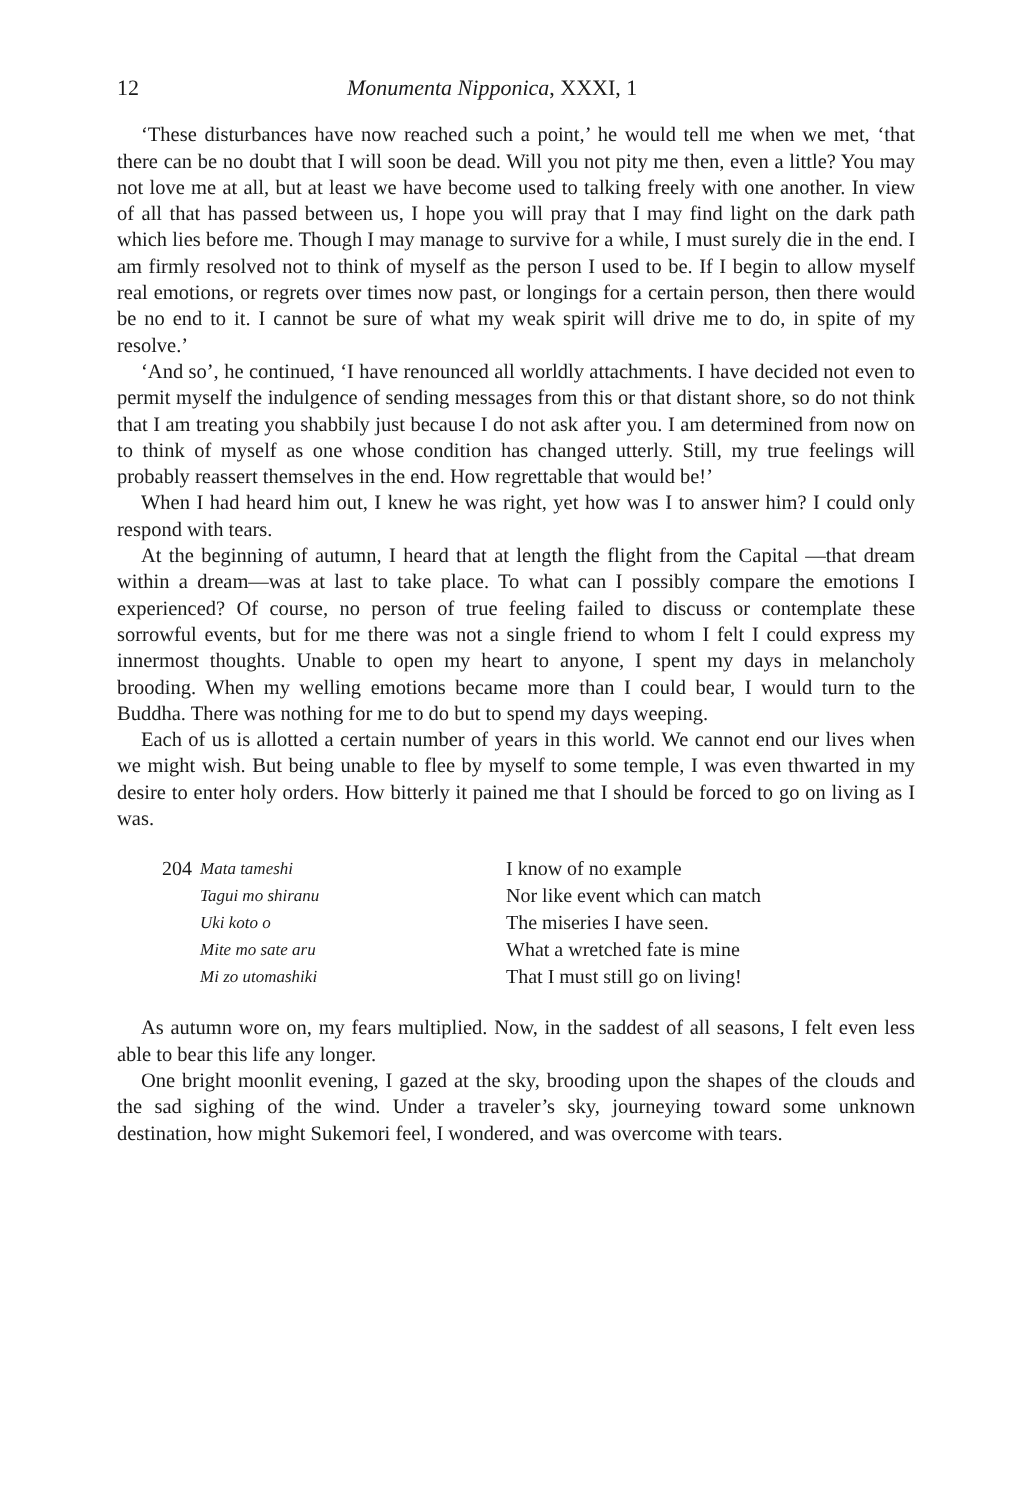12 Monumenta Nipponica, XXXI, 1
‘These disturbances have now reached such a point,’ he would tell me when we met, ‘that there can be no doubt that I will soon be dead. Will you not pity me then, even a little? You may not love me at all, but at least we have become used to talking freely with one another. In view of all that has passed between us, I hope you will pray that I may find light on the dark path which lies before me. Though I may manage to survive for a while, I must surely die in the end. I am firmly resolved not to think of myself as the person I used to be. If I begin to allow myself real emotions, or regrets over times now past, or longings for a certain person, then there would be no end to it. I cannot be sure of what my weak spirit will drive me to do, in spite of my resolve.’
‘And so’, he continued, ‘I have renounced all worldly attachments. I have decided not even to permit myself the indulgence of sending messages from this or that distant shore, so do not think that I am treating you shabbily just because I do not ask after you. I am determined from now on to think of myself as one whose condition has changed utterly. Still, my true feelings will probably reassert themselves in the end. How regrettable that would be!’
When I had heard him out, I knew he was right, yet how was I to answer him? I could only respond with tears.
At the beginning of autumn, I heard that at length the flight from the Capital —that dream within a dream—was at last to take place. To what can I possibly compare the emotions I experienced? Of course, no person of true feeling failed to discuss or contemplate these sorrowful events, but for me there was not a single friend to whom I felt I could express my innermost thoughts. Unable to open my heart to anyone, I spent my days in melancholy brooding. When my welling emotions became more than I could bear, I would turn to the Buddha. There was nothing for me to do but to spend my days weeping.
Each of us is allotted a certain number of years in this world. We cannot end our lives when we might wish. But being unable to flee by myself to some temple, I was even thwarted in my desire to enter holy orders. How bitterly it pained me that I should be forced to go on living as I was.
204
Mata tameshi
Tagui mo shiranu
Uki koto o
Mite mo sate aru
Mi zo utomashiki
I know of no example
Nor like event which can match
The miseries I have seen.
What a wretched fate is mine
That I must still go on living!
As autumn wore on, my fears multiplied. Now, in the saddest of all seasons, I felt even less able to bear this life any longer.
One bright moonlit evening, I gazed at the sky, brooding upon the shapes of the clouds and the sad sighing of the wind. Under a traveler’s sky, journeying toward some unknown destination, how might Sukemori feel, I wondered, and was overcome with tears.